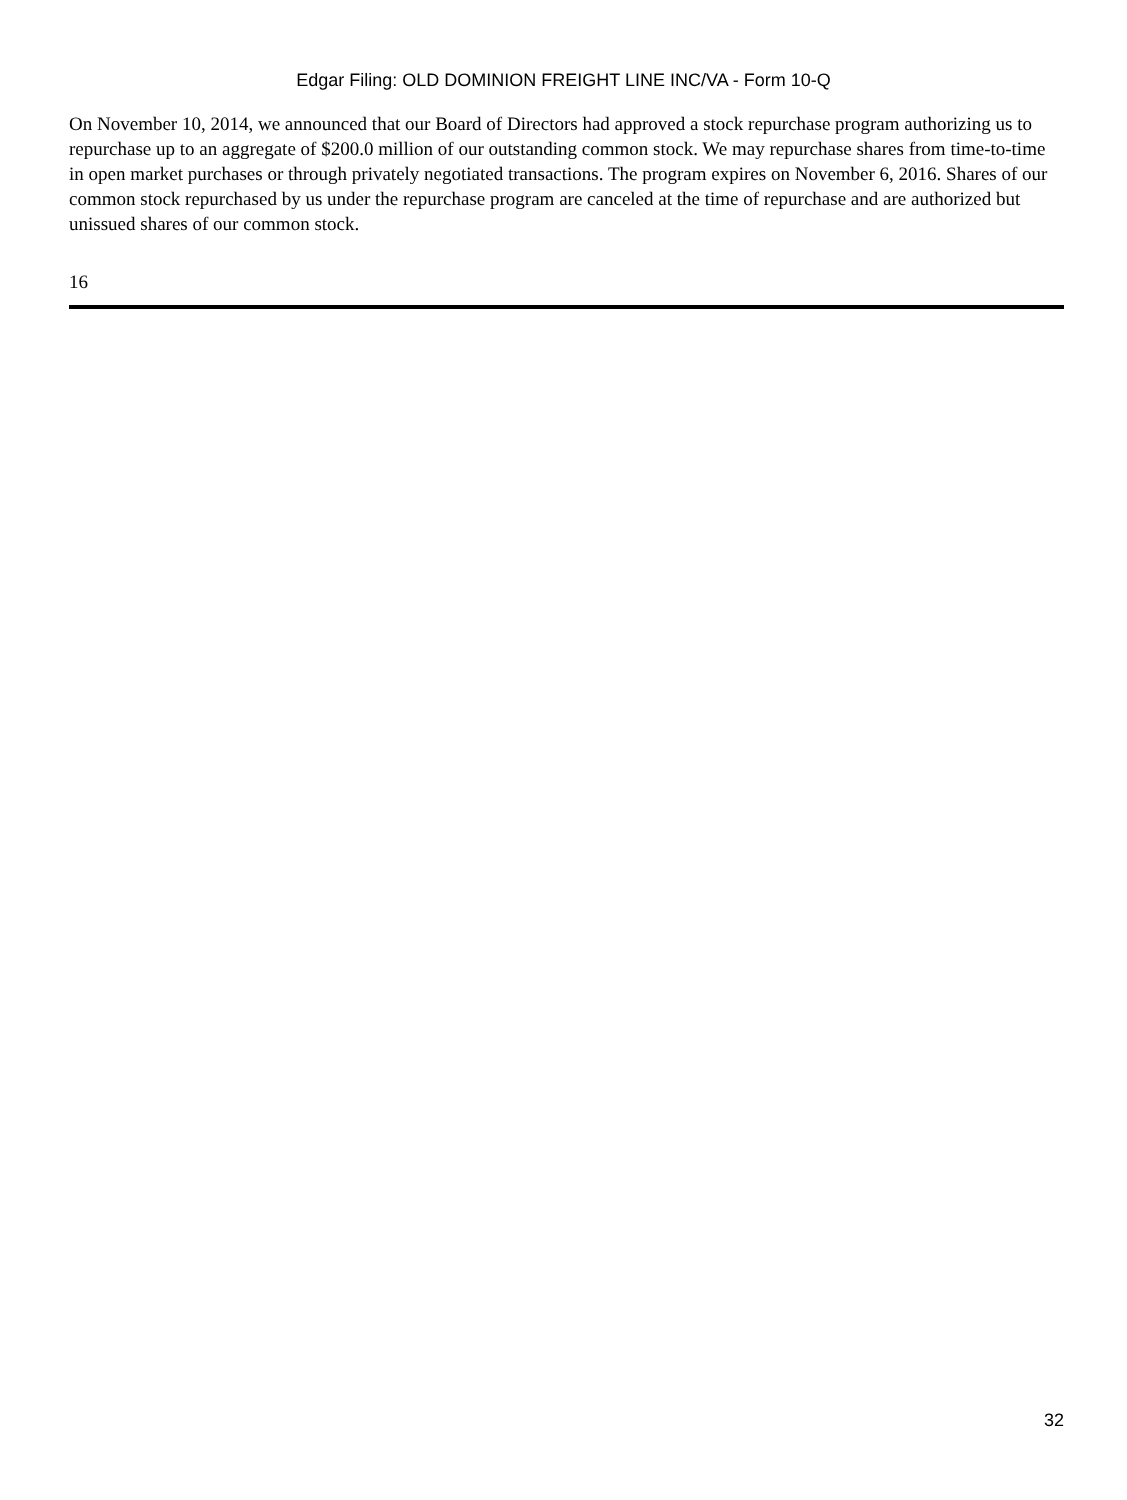Edgar Filing: OLD DOMINION FREIGHT LINE INC/VA - Form 10-Q
On November 10, 2014, we announced that our Board of Directors had approved a stock repurchase program authorizing us to repurchase up to an aggregate of $200.0 million of our outstanding common stock. We may repurchase shares from time-to-time in open market purchases or through privately negotiated transactions. The program expires on November 6, 2016. Shares of our common stock repurchased by us under the repurchase program are canceled at the time of repurchase and are authorized but unissued shares of our common stock.
16
32